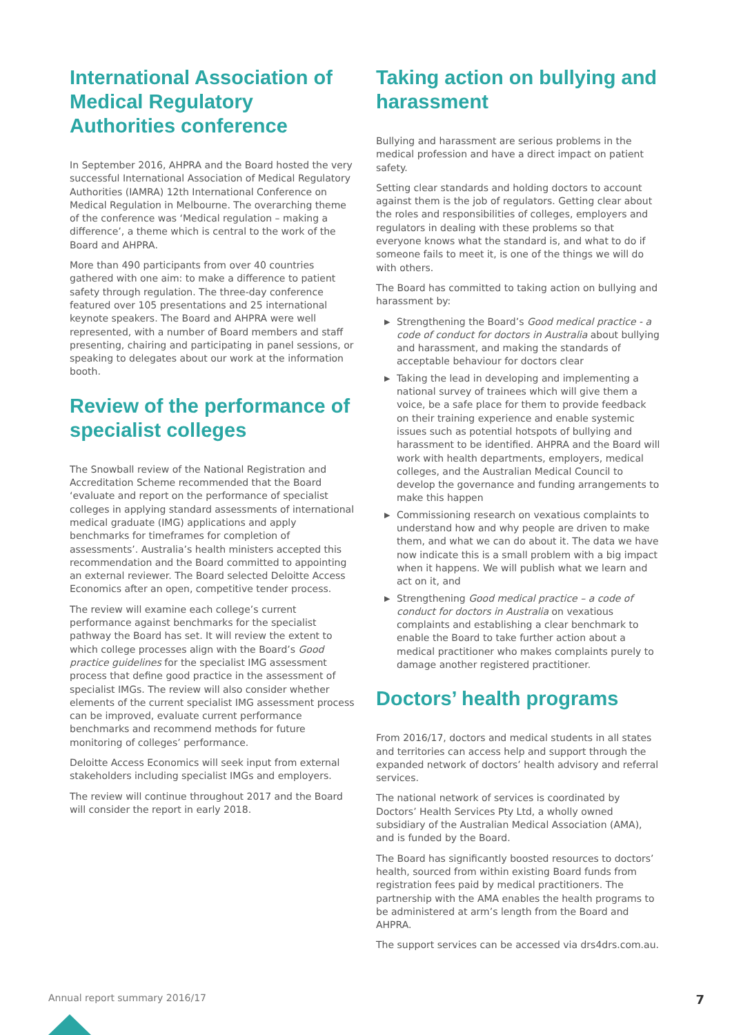International Association of Medical Regulatory Authorities conference
In September 2016, AHPRA and the Board hosted the very successful International Association of Medical Regulatory Authorities (IAMRA) 12th International Conference on Medical Regulation in Melbourne. The overarching theme of the conference was ‘Medical regulation – making a difference’, a theme which is central to the work of the Board and AHPRA.
More than 490 participants from over 40 countries gathered with one aim: to make a difference to patient safety through regulation. The three-day conference featured over 105 presentations and 25 international keynote speakers. The Board and AHPRA were well represented, with a number of Board members and staff presenting, chairing and participating in panel sessions, or speaking to delegates about our work at the information booth.
Review of the performance of specialist colleges
The Snowball review of the National Registration and Accreditation Scheme recommended that the Board ‘evaluate and report on the performance of specialist colleges in applying standard assessments of international medical graduate (IMG) applications and apply benchmarks for timeframes for completion of assessments’. Australia’s health ministers accepted this recommendation and the Board committed to appointing an external reviewer. The Board selected Deloitte Access Economics after an open, competitive tender process.
The review will examine each college’s current performance against benchmarks for the specialist pathway the Board has set. It will review the extent to which college processes align with the Board’s Good practice guidelines for the specialist IMG assessment process that define good practice in the assessment of specialist IMGs. The review will also consider whether elements of the current specialist IMG assessment process can be improved, evaluate current performance benchmarks and recommend methods for future monitoring of colleges’ performance.
Deloitte Access Economics will seek input from external stakeholders including specialist IMGs and employers.
The review will continue throughout 2017 and the Board will consider the report in early 2018.
Taking action on bullying and harassment
Bullying and harassment are serious problems in the medical profession and have a direct impact on patient safety.
Setting clear standards and holding doctors to account against them is the job of regulators. Getting clear about the roles and responsibilities of colleges, employers and regulators in dealing with these problems so that everyone knows what the standard is, and what to do if someone fails to meet it, is one of the things we will do with others.
The Board has committed to taking action on bullying and harassment by:
▶ Strengthening the Board’s Good medical practice - a code of conduct for doctors in Australia about bullying and harassment, and making the standards of acceptable behaviour for doctors clear
▶ Taking the lead in developing and implementing a national survey of trainees which will give them a voice, be a safe place for them to provide feedback on their training experience and enable systemic issues such as potential hotspots of bullying and harassment to be identified. AHPRA and the Board will work with health departments, employers, medical colleges, and the Australian Medical Council to develop the governance and funding arrangements to make this happen
▶ Commissioning research on vexatious complaints to understand how and why people are driven to make them, and what we can do about it. The data we have now indicate this is a small problem with a big impact when it happens. We will publish what we learn and act on it, and
▶ Strengthening Good medical practice – a code of conduct for doctors in Australia on vexatious complaints and establishing a clear benchmark to enable the Board to take further action about a medical practitioner who makes complaints purely to damage another registered practitioner.
Doctors’ health programs
From 2016/17, doctors and medical students in all states and territories can access help and support through the expanded network of doctors’ health advisory and referral services.
The national network of services is coordinated by Doctors’ Health Services Pty Ltd, a wholly owned subsidiary of the Australian Medical Association (AMA), and is funded by the Board.
The Board has significantly boosted resources to doctors’ health, sourced from within existing Board funds from registration fees paid by medical practitioners. The partnership with the AMA enables the health programs to be administered at arm’s length from the Board and AHPRA.
The support services can be accessed via drs4drs.com.au.
Annual report summary 2016/17 7